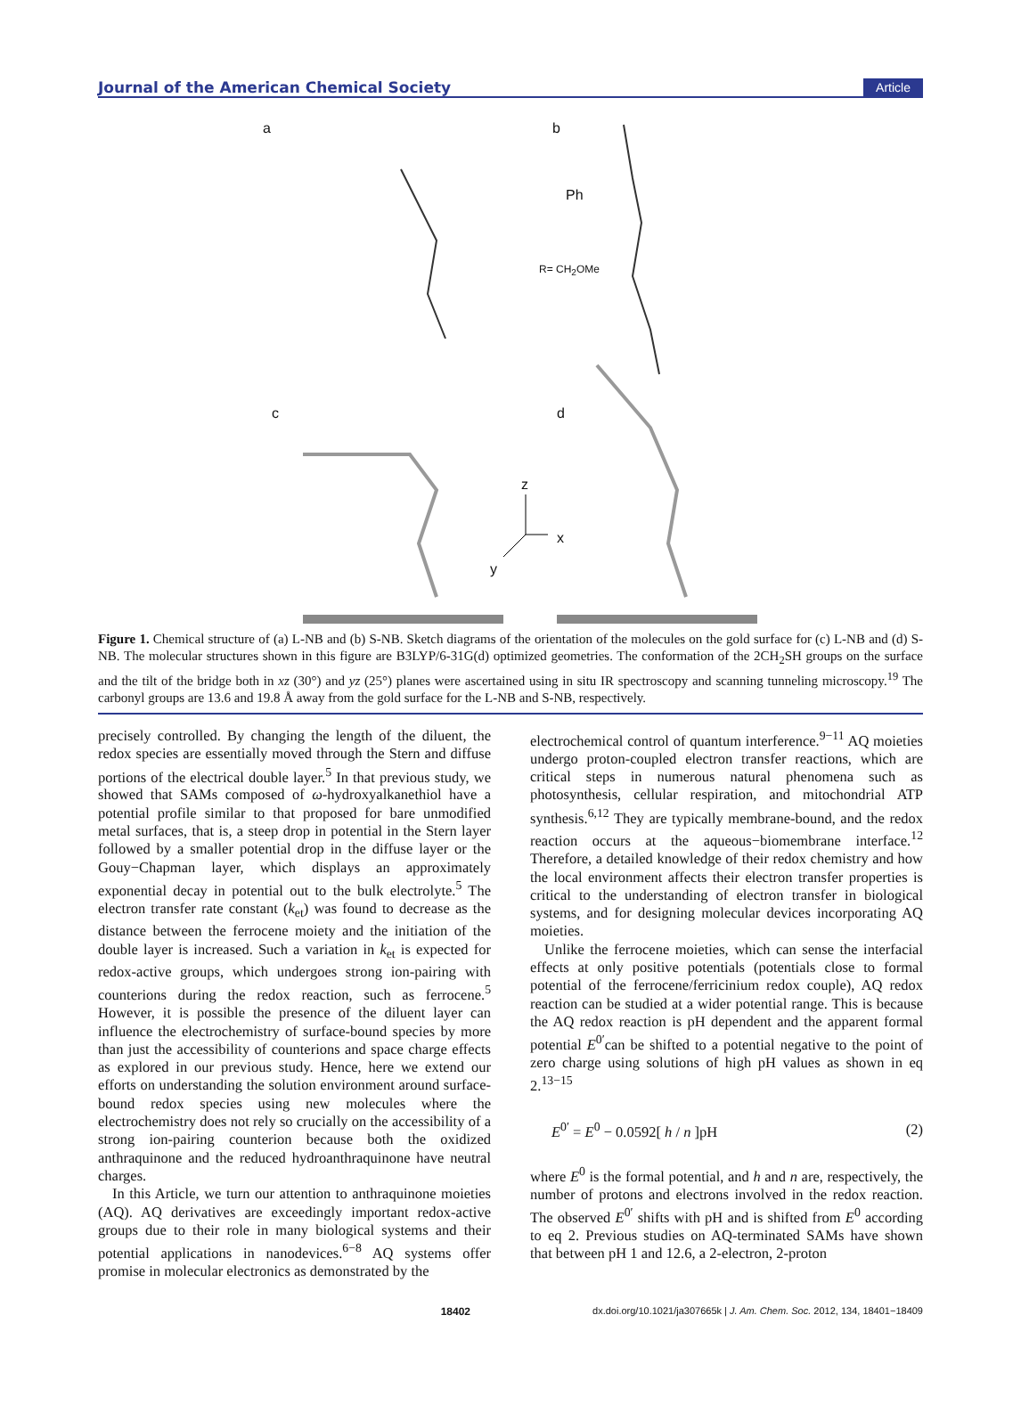Journal of the American Chemical Society Article
a b
c d
Ph
R= CH<sub>2</sub>OMe
z
x
y
Figure 1. Chemical structure of (a) L-NB and (b) S-NB. Sketch diagrams of the orientation of the molecules on the gold surface for (c) L-NB and (d) S-NB. The molecular structures shown in this figure are B3LYP/6-31G(d) optimized geometries. The conformation of the 2CH<sub>2</sub>SH groups on the surface and the tilt of the bridge both in xz (30°) and yz (25°) planes were ascertained using in situ IR spectroscopy and scanning tunneling microscopy.<sup>19</sup> The carbonyl groups are 13.6 and 19.8 Å away from the gold surface for the L-NB and S-NB, respectively.
precisely controlled. By changing the length of the diluent, the redox species are essentially moved through the Stern and diffuse portions of the electrical double layer.<sup>5</sup> In that previous study, we showed that SAMs composed of ω-hydroxyalkanethiol have a potential profile similar to that proposed for bare unmodified metal surfaces, that is, a steep drop in potential in the Stern layer followed by a smaller potential drop in the diffuse layer or the Gouy−Chapman layer, which displays an approximately exponential decay in potential out to the bulk electrolyte.<sup>5</sup> The electron transfer rate constant (k<sub>et</sub>) was found to decrease as the distance between the ferrocene moiety and the initiation of the double layer is increased. Such a variation in k<sub>et</sub> is expected for redox-active groups, which undergoes strong ion-pairing with counterions during the redox reaction, such as ferrocene.<sup>5</sup> However, it is possible the presence of the diluent layer can influence the electrochemistry of surface-bound species by more than just the accessibility of counterions and space charge effects as explored in our previous study. Hence, here we extend our efforts on understanding the solution environment around surface-bound redox species using new molecules where the electrochemistry does not rely so crucially on the accessibility of a strong ion-pairing counterion because both the oxidized anthraquinone and the reduced hydroanthraquinone have neutral charges.
In this Article, we turn our attention to anthraquinone moieties (AQ). AQ derivatives are exceedingly important redox-active groups due to their role in many biological systems and their potential applications in nanodevices.<sup>6−8</sup> AQ systems offer promise in molecular electronics as demonstrated by the
electrochemical control of quantum interference.<sup>9−11</sup> AQ moieties undergo proton-coupled electron transfer reactions, which are critical steps in numerous natural phenomena such as photosynthesis, cellular respiration, and mitochondrial ATP synthesis.<sup>6,12</sup> They are typically membrane-bound, and the redox reaction occurs at the aqueous−biomembrane interface.<sup>12</sup> Therefore, a detailed knowledge of their redox chemistry and how the local environment affects their electron transfer properties is critical to the understanding of electron transfer in biological systems, and for designing molecular devices incorporating AQ moieties.
Unlike the ferrocene moieties, which can sense the interfacial effects at only positive potentials (potentials close to formal potential of the ferrocene/ferricinium redox couple), AQ redox reaction can be studied at a wider potential range. This is because the AQ redox reaction is pH dependent and the apparent formal potential E<sup>0′</sup>can be shifted to a potential negative to the point of zero charge using solutions of high pH values as shown in eq 2.<sup>13−15</sup>
E<sup>0′</sup> = E<sup>0</sup> − 0.0592[ h / n ]pH (2)
where E<sup>0</sup> is the formal potential, and h and n are, respectively, the number of protons and electrons involved in the redox reaction. The observed E<sup>0′</sup> shifts with pH and is shifted from E<sup>0</sup> according to eq 2. Previous studies on AQ-terminated SAMs have shown that between pH 1 and 12.6, a 2-electron, 2-proton
18402 dx.doi.org/10.1021/ja307665k | J. Am. Chem. Soc. 2012, 134, 18401−18409